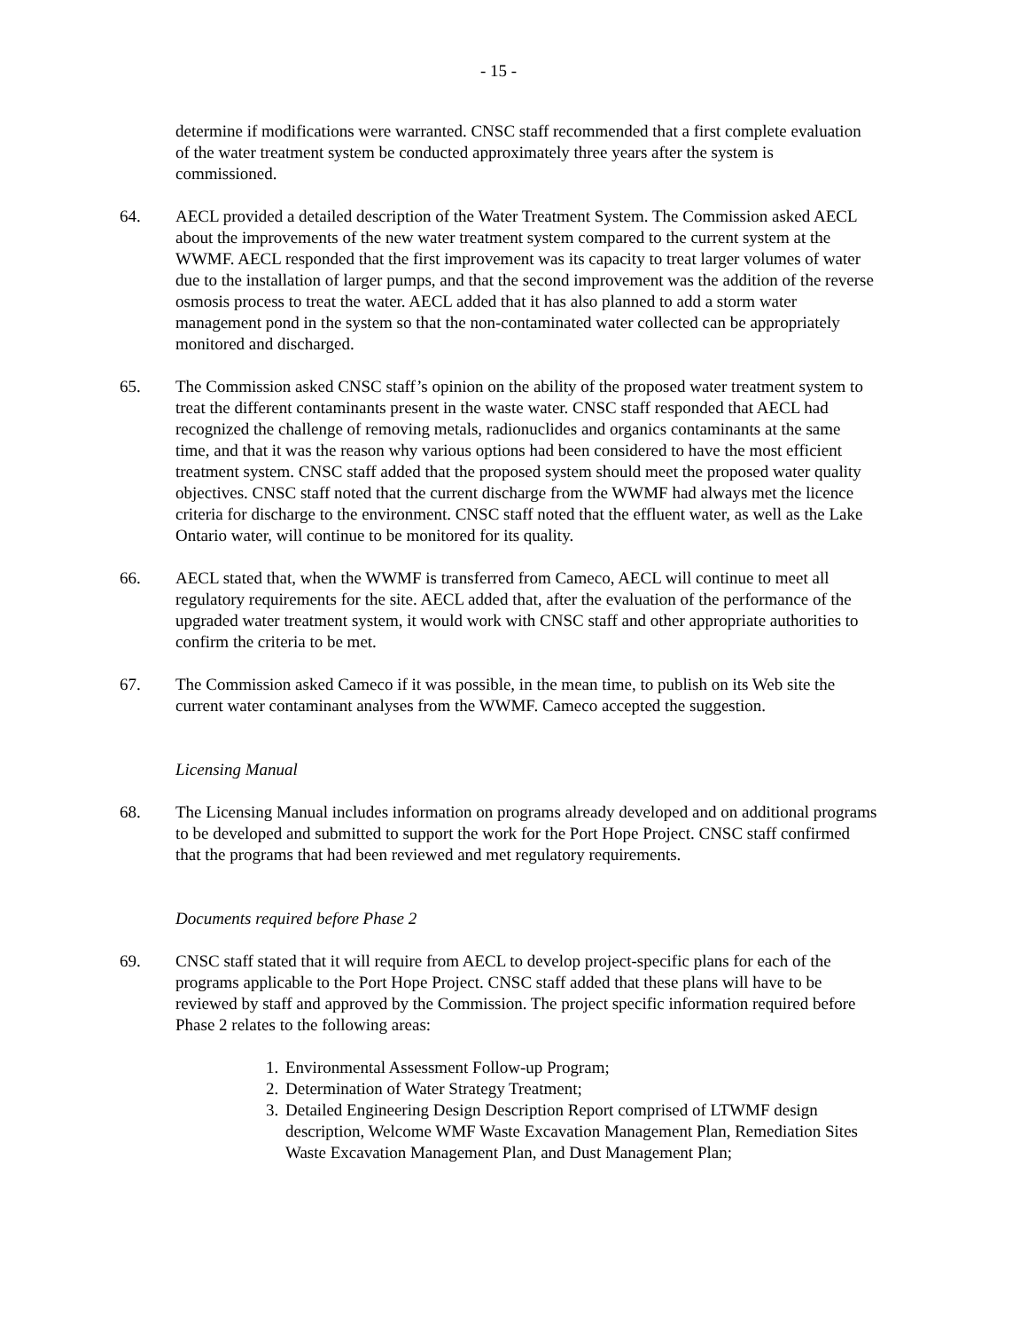- 15 -
determine if modifications were warranted. CNSC staff recommended that a first complete evaluation of the water treatment system be conducted approximately three years after the system is commissioned.
64. AECL provided a detailed description of the Water Treatment System. The Commission asked AECL about the improvements of the new water treatment system compared to the current system at the WWMF. AECL responded that the first improvement was its capacity to treat larger volumes of water due to the installation of larger pumps, and that the second improvement was the addition of the reverse osmosis process to treat the water. AECL added that it has also planned to add a storm water management pond in the system so that the non-contaminated water collected can be appropriately monitored and discharged.
65. The Commission asked CNSC staff’s opinion on the ability of the proposed water treatment system to treat the different contaminants present in the waste water. CNSC staff responded that AECL had recognized the challenge of removing metals, radionuclides and organics contaminants at the same time, and that it was the reason why various options had been considered to have the most efficient treatment system. CNSC staff added that the proposed system should meet the proposed water quality objectives. CNSC staff noted that the current discharge from the WWMF had always met the licence criteria for discharge to the environment. CNSC staff noted that the effluent water, as well as the Lake Ontario water, will continue to be monitored for its quality.
66. AECL stated that, when the WWMF is transferred from Cameco, AECL will continue to meet all regulatory requirements for the site. AECL added that, after the evaluation of the performance of the upgraded water treatment system, it would work with CNSC staff and other appropriate authorities to confirm the criteria to be met.
67. The Commission asked Cameco if it was possible, in the mean time, to publish on its Web site the current water contaminant analyses from the WWMF. Cameco accepted the suggestion.
Licensing Manual
68. The Licensing Manual includes information on programs already developed and on additional programs to be developed and submitted to support the work for the Port Hope Project. CNSC staff confirmed that the programs that had been reviewed and met regulatory requirements.
Documents required before Phase 2
69. CNSC staff stated that it will require from AECL to develop project-specific plans for each of the programs applicable to the Port Hope Project. CNSC staff added that these plans will have to be reviewed by staff and approved by the Commission. The project specific information required before Phase 2 relates to the following areas:
1.
Environmental Assessment Follow-up Program;
2.
Determination of Water Strategy Treatment;
3.
Detailed Engineering Design Description Report comprised of LTWMF design description, Welcome WMF Waste Excavation Management Plan, Remediation Sites Waste Excavation Management Plan, and Dust Management Plan;